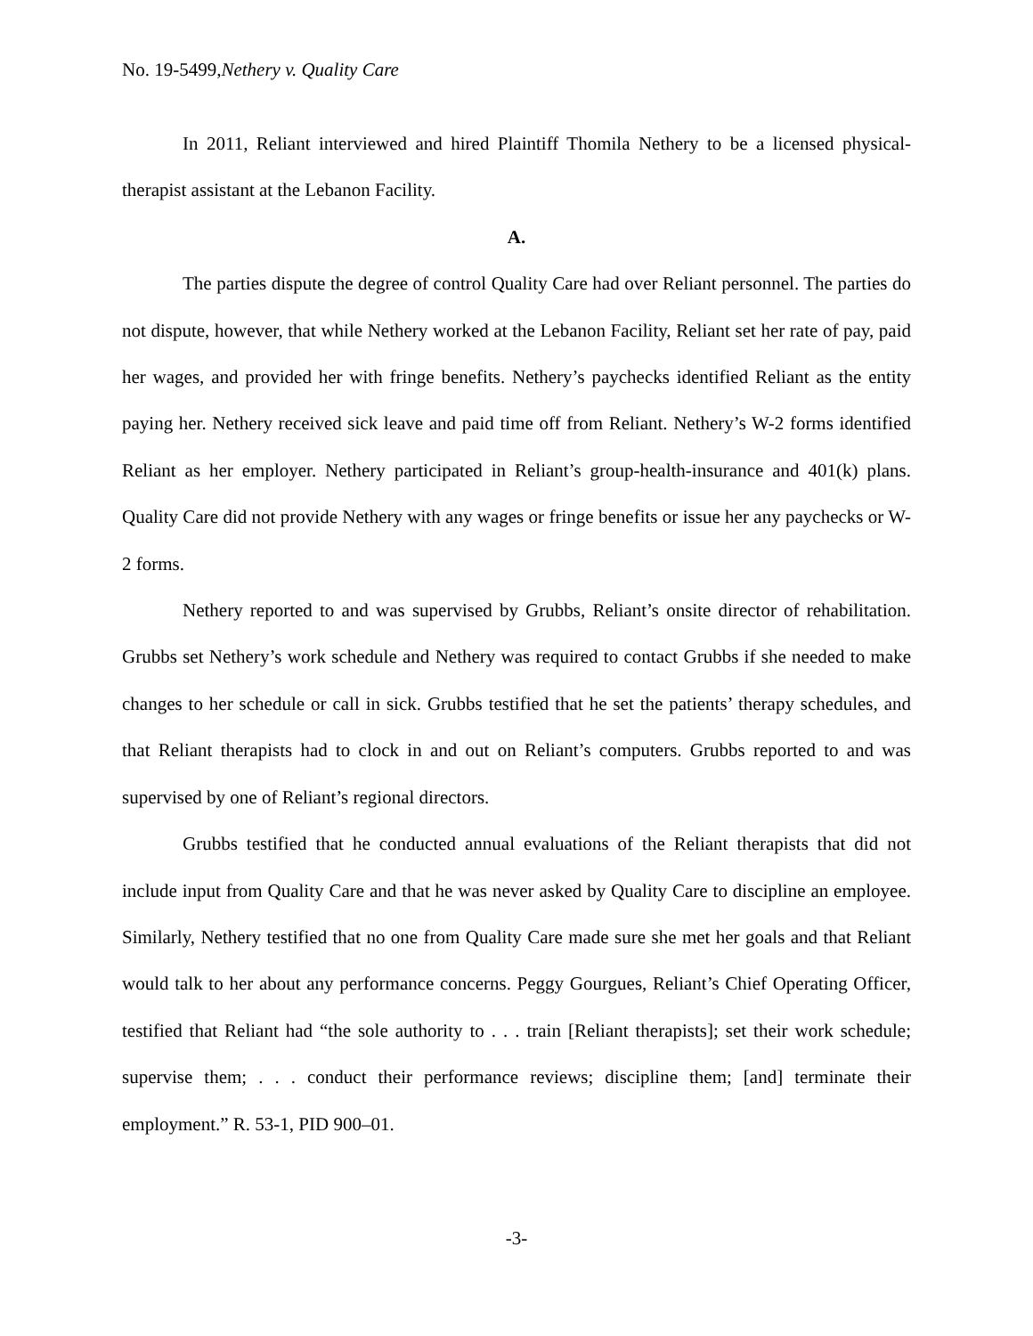No. 19-5499,Nethery v. Quality Care
In 2011, Reliant interviewed and hired Plaintiff Thomila Nethery to be a licensed physical-therapist assistant at the Lebanon Facility.
A.
The parties dispute the degree of control Quality Care had over Reliant personnel. The parties do not dispute, however, that while Nethery worked at the Lebanon Facility, Reliant set her rate of pay, paid her wages, and provided her with fringe benefits. Nethery’s paychecks identified Reliant as the entity paying her. Nethery received sick leave and paid time off from Reliant. Nethery’s W-2 forms identified Reliant as her employer. Nethery participated in Reliant’s group-health-insurance and 401(k) plans. Quality Care did not provide Nethery with any wages or fringe benefits or issue her any paychecks or W-2 forms.
Nethery reported to and was supervised by Grubbs, Reliant’s onsite director of rehabilitation. Grubbs set Nethery’s work schedule and Nethery was required to contact Grubbs if she needed to make changes to her schedule or call in sick. Grubbs testified that he set the patients’ therapy schedules, and that Reliant therapists had to clock in and out on Reliant’s computers. Grubbs reported to and was supervised by one of Reliant’s regional directors.
Grubbs testified that he conducted annual evaluations of the Reliant therapists that did not include input from Quality Care and that he was never asked by Quality Care to discipline an employee. Similarly, Nethery testified that no one from Quality Care made sure she met her goals and that Reliant would talk to her about any performance concerns. Peggy Gourgues, Reliant’s Chief Operating Officer, testified that Reliant had “the sole authority to . . . train [Reliant therapists]; set their work schedule; supervise them; . . . conduct their performance reviews; discipline them; [and] terminate their employment.” R. 53-1, PID 900–01.
-3-